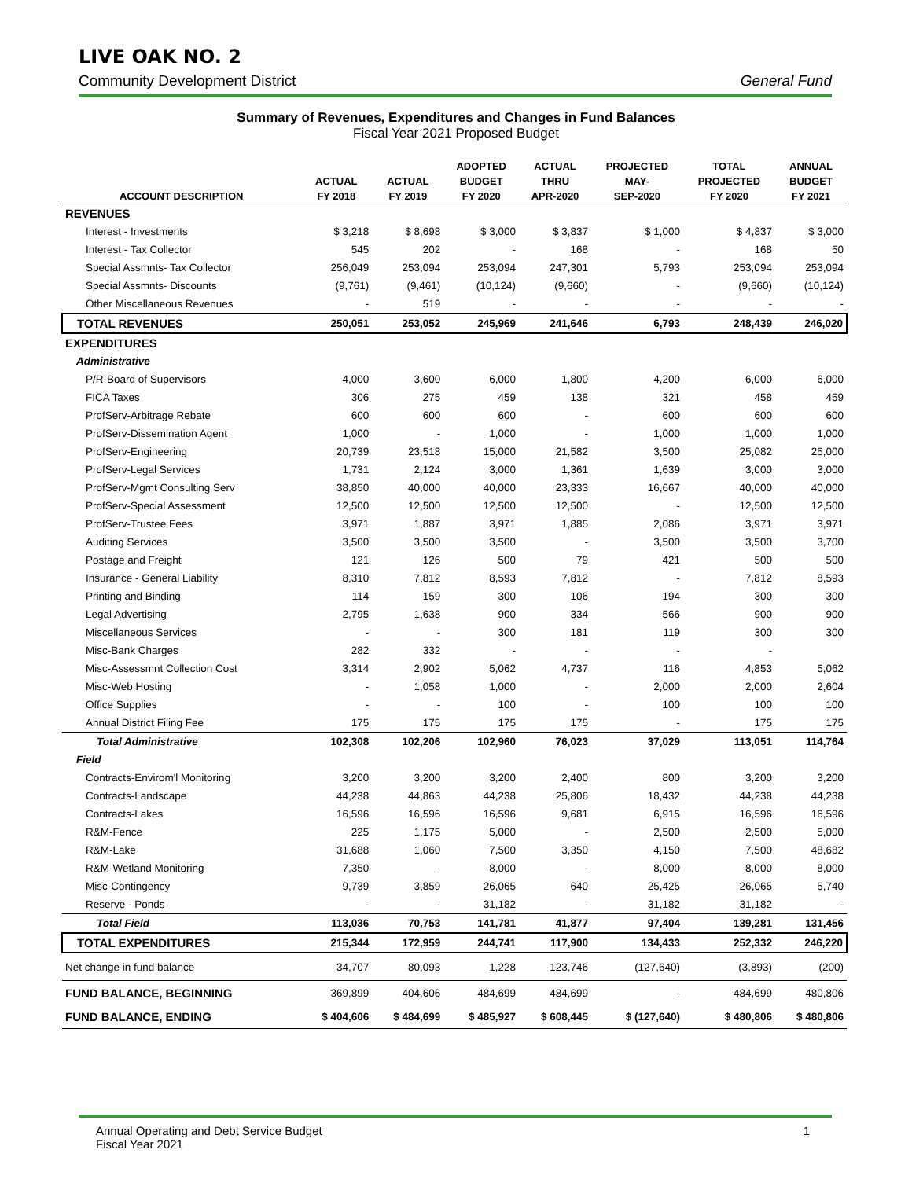LIVE OAK NO. 2
Community Development District General Fund
Summary of Revenues, Expenditures and Changes in Fund Balances
Fiscal Year 2021 Proposed Budget
| | | | ADOPTED | ACTUAL | PROJECTED | TOTAL | ANNUAL |
| --- | --- | --- | --- | --- | --- | --- | --- |
| | ACTUAL | ACTUAL | BUDGET | THRU | MAY- | PROJECTED | BUDGET |
| ACCOUNT DESCRIPTION | FY 2018 | FY 2019 | FY 2020 | APR-2020 | SEP-2020 | FY 2020 | FY 2021 |
| REVENUES | | | | | | | |
| Interest - Investments | $ 3,218 | $ 8,698 | $ 3,000 | $ 3,837 | $ 1,000 | $ 4,837 | $ 3,000 |
| Interest - Tax Collector | 545 | 202 | - | 168 | - | 168 | 50 |
| Special Assmnts- Tax Collector | 256,049 | 253,094 | 253,094 | 247,301 | 5,793 | 253,094 | 253,094 |
| Special Assmnts- Discounts | (9,761) | (9,461) | (10,124) | (9,660) | - | (9,660) | (10,124) |
| Other Miscellaneous Revenues | - | 519 | - | - | - | - | - |
| TOTAL REVENUES | 250,051 | 253,052 | 245,969 | 241,646 | 6,793 | 248,439 | 246,020 |
| EXPENDITURES | | | | | | | |
| Administrative | | | | | | | |
| P/R-Board of Supervisors | 4,000 | 3,600 | 6,000 | 1,800 | 4,200 | 6,000 | 6,000 |
| FICA Taxes | 306 | 275 | 459 | 138 | 321 | 458 | 459 |
| ProfServ-Arbitrage Rebate | 600 | 600 | 600 | - | 600 | 600 | 600 |
| ProfServ-Dissemination Agent | 1,000 | - | 1,000 | - | 1,000 | 1,000 | 1,000 |
| ProfServ-Engineering | 20,739 | 23,518 | 15,000 | 21,582 | 3,500 | 25,082 | 25,000 |
| ProfServ-Legal Services | 1,731 | 2,124 | 3,000 | 1,361 | 1,639 | 3,000 | 3,000 |
| ProfServ-Mgmt Consulting Serv | 38,850 | 40,000 | 40,000 | 23,333 | 16,667 | 40,000 | 40,000 |
| ProfServ-Special Assessment | 12,500 | 12,500 | 12,500 | 12,500 | - | 12,500 | 12,500 |
| ProfServ-Trustee Fees | 3,971 | 1,887 | 3,971 | 1,885 | 2,086 | 3,971 | 3,971 |
| Auditing Services | 3,500 | 3,500 | 3,500 | - | 3,500 | 3,500 | 3,700 |
| Postage and Freight | 121 | 126 | 500 | 79 | 421 | 500 | 500 |
| Insurance - General Liability | 8,310 | 7,812 | 8,593 | 7,812 | - | 7,812 | 8,593 |
| Printing and Binding | 114 | 159 | 300 | 106 | 194 | 300 | 300 |
| Legal Advertising | 2,795 | 1,638 | 900 | 334 | 566 | 900 | 900 |
| Miscellaneous Services | - | - | 300 | 181 | 119 | 300 | 300 |
| Misc-Bank Charges | 282 | 332 | - | - | - | - | |
| Misc-Assessmnt Collection Cost | 3,314 | 2,902 | 5,062 | 4,737 | 116 | 4,853 | 5,062 |
| Misc-Web Hosting | - | 1,058 | 1,000 | - | 2,000 | 2,000 | 2,604 |
| Office Supplies | - | - | 100 | - | 100 | 100 | 100 |
| Annual District Filing Fee | 175 | 175 | 175 | 175 | - | 175 | 175 |
| Total Administrative | 102,308 | 102,206 | 102,960 | 76,023 | 37,029 | 113,051 | 114,764 |
| Field | | | | | | | |
| Contracts-Envirom'l Monitoring | 3,200 | 3,200 | 3,200 | 2,400 | 800 | 3,200 | 3,200 |
| Contracts-Landscape | 44,238 | 44,863 | 44,238 | 25,806 | 18,432 | 44,238 | 44,238 |
| Contracts-Lakes | 16,596 | 16,596 | 16,596 | 9,681 | 6,915 | 16,596 | 16,596 |
| R&M-Fence | 225 | 1,175 | 5,000 | - | 2,500 | 2,500 | 5,000 |
| R&M-Lake | 31,688 | 1,060 | 7,500 | 3,350 | 4,150 | 7,500 | 48,682 |
| R&M-Wetland Monitoring | 7,350 | - | 8,000 | - | 8,000 | 8,000 | 8,000 |
| Misc-Contingency | 9,739 | 3,859 | 26,065 | 640 | 25,425 | 26,065 | 5,740 |
| Reserve - Ponds | - | - | 31,182 | - | 31,182 | 31,182 | - |
| Total Field | 113,036 | 70,753 | 141,781 | 41,877 | 97,404 | 139,281 | 131,456 |
| TOTAL EXPENDITURES | 215,344 | 172,959 | 244,741 | 117,900 | 134,433 | 252,332 | 246,220 |
| Net change in fund balance | 34,707 | 80,093 | 1,228 | 123,746 | (127,640) | (3,893) | (200) |
| FUND BALANCE, BEGINNING | 369,899 | 404,606 | 484,699 | 484,699 | - | 484,699 | 480,806 |
| FUND BALANCE, ENDING | $ 404,606 | $ 484,699 | $ 485,927 | $ 608,445 | $ (127,640) | $ 480,806 | $ 480,806 |
Annual Operating and Debt Service Budget
Fiscal Year 2021
1